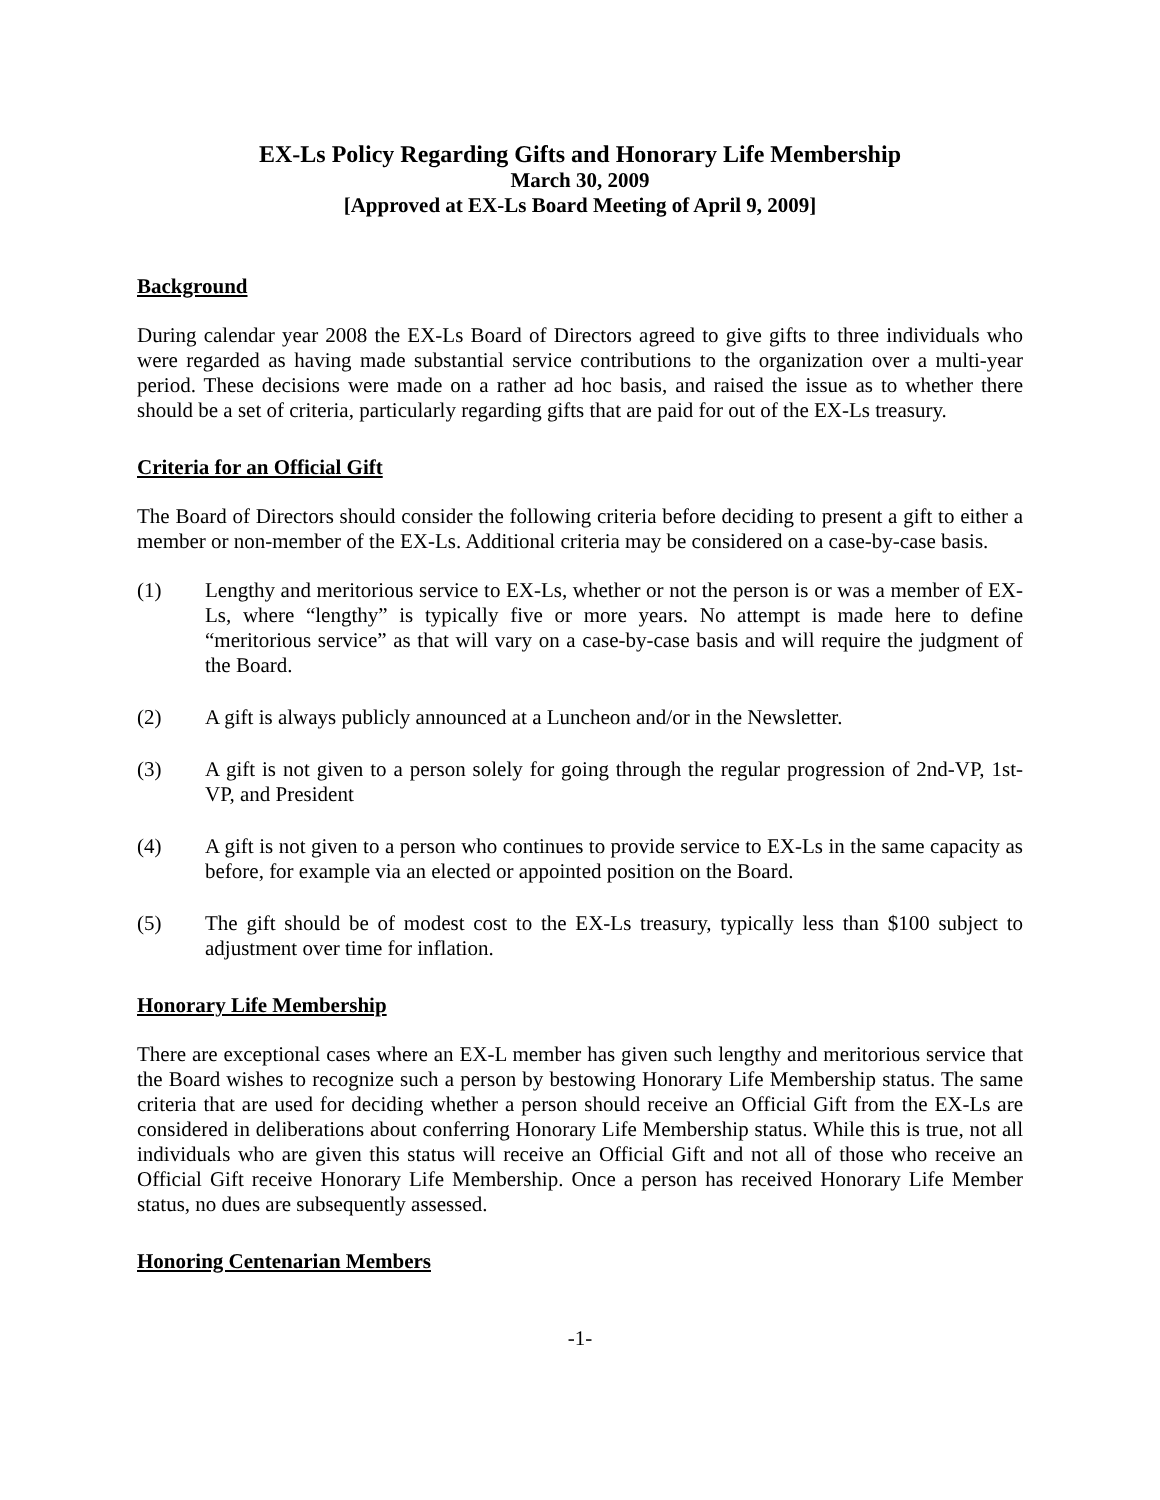EX-Ls Policy Regarding Gifts and Honorary Life Membership
March 30, 2009
[Approved at EX-Ls Board Meeting of April 9, 2009]
Background
During calendar year 2008 the EX-Ls Board of Directors agreed to give gifts to three individuals who were regarded as having made substantial service contributions to the organization over a multi-year period. These decisions were made on a rather ad hoc basis, and raised the issue as to whether there should be a set of criteria, particularly regarding gifts that are paid for out of the EX-Ls treasury.
Criteria for an Official Gift
The Board of Directors should consider the following criteria before deciding to present a gift to either a member or non-member of the EX-Ls. Additional criteria may be considered on a case-by-case basis.
(1) Lengthy and meritorious service to EX-Ls, whether or not the person is or was a member of EX-Ls, where “lengthy” is typically five or more years. No attempt is made here to define “meritorious service” as that will vary on a case-by-case basis and will require the judgment of the Board.
(2) A gift is always publicly announced at a Luncheon and/or in the Newsletter.
(3) A gift is not given to a person solely for going through the regular progression of 2nd-VP, 1st-VP, and President
(4) A gift is not given to a person who continues to provide service to EX-Ls in the same capacity as before, for example via an elected or appointed position on the Board.
(5) The gift should be of modest cost to the EX-Ls treasury, typically less than $100 subject to adjustment over time for inflation.
Honorary Life Membership
There are exceptional cases where an EX-L member has given such lengthy and meritorious service that the Board wishes to recognize such a person by bestowing Honorary Life Membership status. The same criteria that are used for deciding whether a person should receive an Official Gift from the EX-Ls are considered in deliberations about conferring Honorary Life Membership status. While this is true, not all individuals who are given this status will receive an Official Gift and not all of those who receive an Official Gift receive Honorary Life Membership. Once a person has received Honorary Life Member status, no dues are subsequently assessed.
Honoring Centenarian Members
-1-